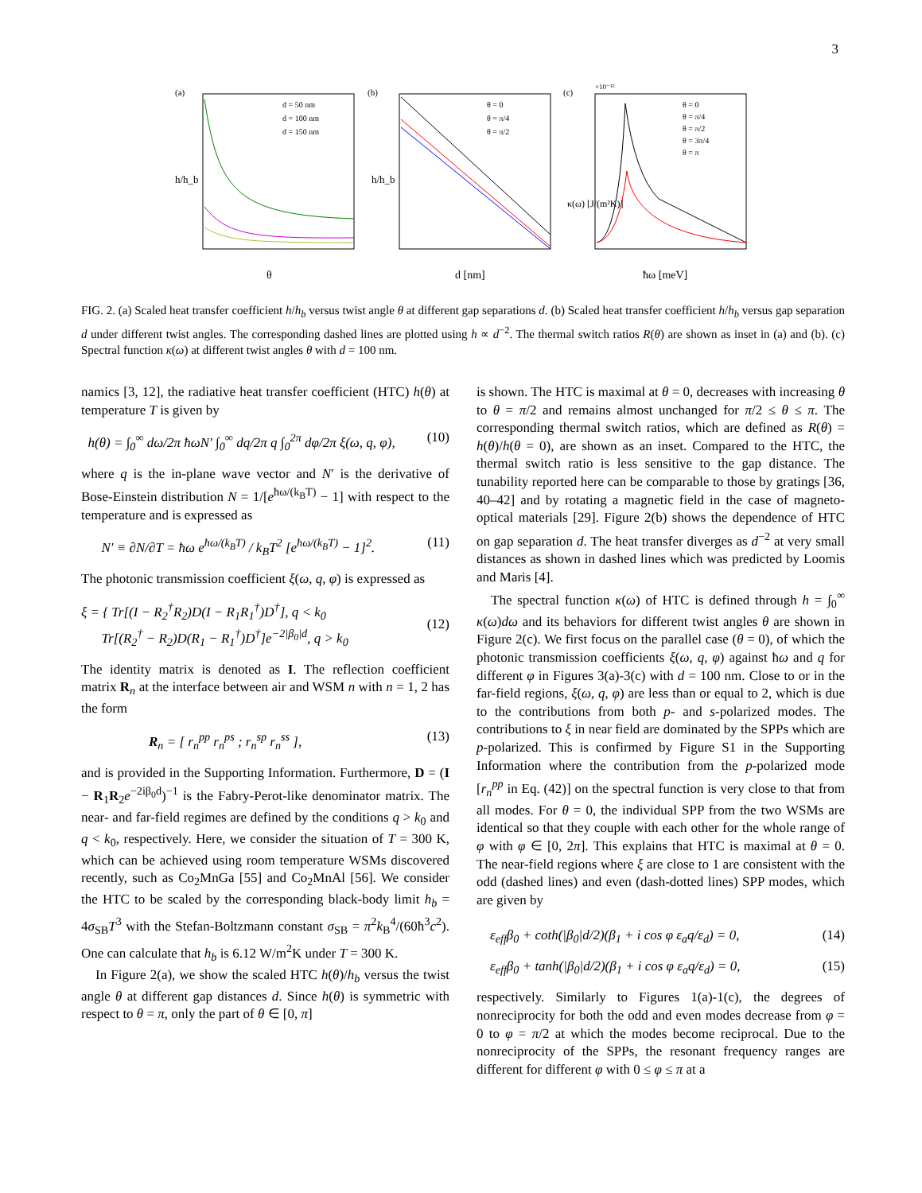3
(a)
d = 50 nm
d = 100 nm
d = 150 nm
θ
h/h_b
(b)
θ = 0
θ = π/4
θ = π/2
d [nm]
h/h_b
(c)
×10⁻¹²
θ = 0
θ = π/4
θ = π/2
θ = 3π/4
θ = π
ħω [meV]
κ(ω) [J/(m²K)]
FIG. 2. (a) Scaled heat transfer coefficient h/h<sub>b</sub> versus twist angle θ at different gap separations d. (b) Scaled heat transfer coefficient h/h<sub>b</sub> versus gap separation d under different twist angles. The corresponding dashed lines are plotted using h ∝ d<sup>−2</sup>. The thermal switch ratios R(θ) are shown as inset in (a) and (b). (c) Spectral function κ(ω) at different twist angles θ with d = 100 nm.
namics [3, 12], the radiative heat transfer coefficient (HTC) h(θ) at temperature T is given by
h(θ) = ∫<sub>0</sub><sup>∞</sup> dω/2π ħωN′ ∫<sub>0</sub><sup>∞</sup> dq/2π q ∫<sub>0</sub><sup>2π</sup> dφ/2π ξ(ω, q, φ), (10)
where q is the in-plane wave vector and N′ is the derivative of Bose-Einstein distribution N = 1/[e<sup>ħω/(k<sub>B</sub>T)</sup> − 1] with respect to the temperature and is expressed as
N′ ≡ ∂N/∂T = ħω e<sup>ħω/(k<sub>B</sub>T)</sup> / k<sub>B</sub>T<sup>2</sup> [e<sup>ħω/(k<sub>B</sub>T)</sup> − 1]<sup>2</sup>. (11)
The photonic transmission coefficient ξ(ω, q, φ) is expressed as
ξ = { Tr[(I − R<sub>2</sub><sup>†</sup>R<sub>2</sub>)D(I − R<sub>1</sub>R<sub>1</sub><sup>†</sup>)D<sup>†</sup>], q < k<sub>0</sub>
Tr[(R<sub>2</sub><sup>†</sup> − R<sub>2</sub>)D(R<sub>1</sub> − R<sub>1</sub><sup>†</sup>)D<sup>†</sup>]e<sup>−2|β<sub>0</sub>|d</sup>, q > k<sub>0</sub>
(12)
The identity matrix is denoted as I. The reflection coefficient matrix R<sub>n</sub> at the interface between air and WSM n with n = 1, 2 has the form
R<sub>n</sub> = [ r<sub>n</sub><sup>pp</sup> r<sub>n</sub><sup>ps</sup> ; r<sub>n</sub><sup>sp</sup> r<sub>n</sub><sup>ss</sup> ], (13)
and is provided in the Supporting Information. Furthermore, D = (I − R<sub>1</sub>R<sub>2</sub>e<sup>−2iβ<sub>0</sub>d</sup>)<sup>−1</sup> is the Fabry-Perot-like denominator matrix. The near- and far-field regimes are defined by the conditions q > k<sub>0</sub> and q < k<sub>0</sub>, respectively. Here, we consider the situation of T = 300 K, which can be achieved using room temperature WSMs discovered recently, such as Co<sub>2</sub>MnGa [55] and Co<sub>2</sub>MnAl [56]. We consider the HTC to be scaled by the corresponding black-body limit h<sub>b</sub> = 4σ<sub>SB</sub>T<sup>3</sup> with the Stefan-Boltzmann constant σ<sub>SB</sub> = π<sup>2</sup>k<sub>B</sub><sup>4</sup>/(60ħ<sup>3</sup>c<sup>2</sup>). One can calculate that h<sub>b</sub> is 6.12 W/m<sup>2</sup>K under T = 300 K.
In Figure 2(a), we show the scaled HTC h(θ)/h<sub>b</sub> versus the twist angle θ at different gap distances d. Since h(θ) is symmetric with respect to θ = π, only the part of θ ∈ [0, π]
is shown. The HTC is maximal at θ = 0, decreases with increasing θ to θ = π/2 and remains almost unchanged for π/2 ≤ θ ≤ π. The corresponding thermal switch ratios, which are defined as R(θ) = h(θ)/h(θ = 0), are shown as an inset. Compared to the HTC, the thermal switch ratio is less sensitive to the gap distance. The tunability reported here can be comparable to those by gratings [36, 40–42] and by rotating a magnetic field in the case of magneto-optical materials [29]. Figure 2(b) shows the dependence of HTC on gap separation d. The heat transfer diverges as d<sup>−2</sup> at very small distances as shown in dashed lines which was predicted by Loomis and Maris [4].
The spectral function κ(ω) of HTC is defined through h = ∫<sub>0</sub><sup>∞</sup> κ(ω)dω and its behaviors for different twist angles θ are shown in Figure 2(c). We first focus on the parallel case (θ = 0), of which the photonic transmission coefficients ξ(ω, q, φ) against ħω and q for different φ in Figures 3(a)-3(c) with d = 100 nm. Close to or in the far-field regions, ξ(ω, q, φ) are less than or equal to 2, which is due to the contributions from both p- and s-polarized modes. The contributions to ξ in near field are dominated by the SPPs which are p-polarized. This is confirmed by Figure S1 in the Supporting Information where the contribution from the p-polarized mode [r<sub>n</sub><sup>pp</sup> in Eq. (42)] on the spectral function is very close to that from all modes. For θ = 0, the individual SPP from the two WSMs are identical so that they couple with each other for the whole range of φ with φ ∈ [0, 2π]. This explains that HTC is maximal at θ = 0. The near-field regions where ξ are close to 1 are consistent with the odd (dashed lines) and even (dash-dotted lines) SPP modes, which are given by
ε<sub>eff</sub>β<sub>0</sub> + coth(|β<sub>0</sub>|d/2)(β<sub>1</sub> + i cos φ ε<sub>a</sub>q/ε<sub>d</sub>) = 0, (14)
ε<sub>eff</sub>β<sub>0</sub> + tanh(|β<sub>0</sub>|d/2)(β<sub>1</sub> + i cos φ ε<sub>a</sub>q/ε<sub>d</sub>) = 0, (15)
respectively. Similarly to Figures 1(a)-1(c), the degrees of nonreciprocity for both the odd and even modes decrease from φ = 0 to φ = π/2 at which the modes become reciprocal. Due to the nonreciprocity of the SPPs, the resonant frequency ranges are different for different φ with 0 ≤ φ ≤ π at a